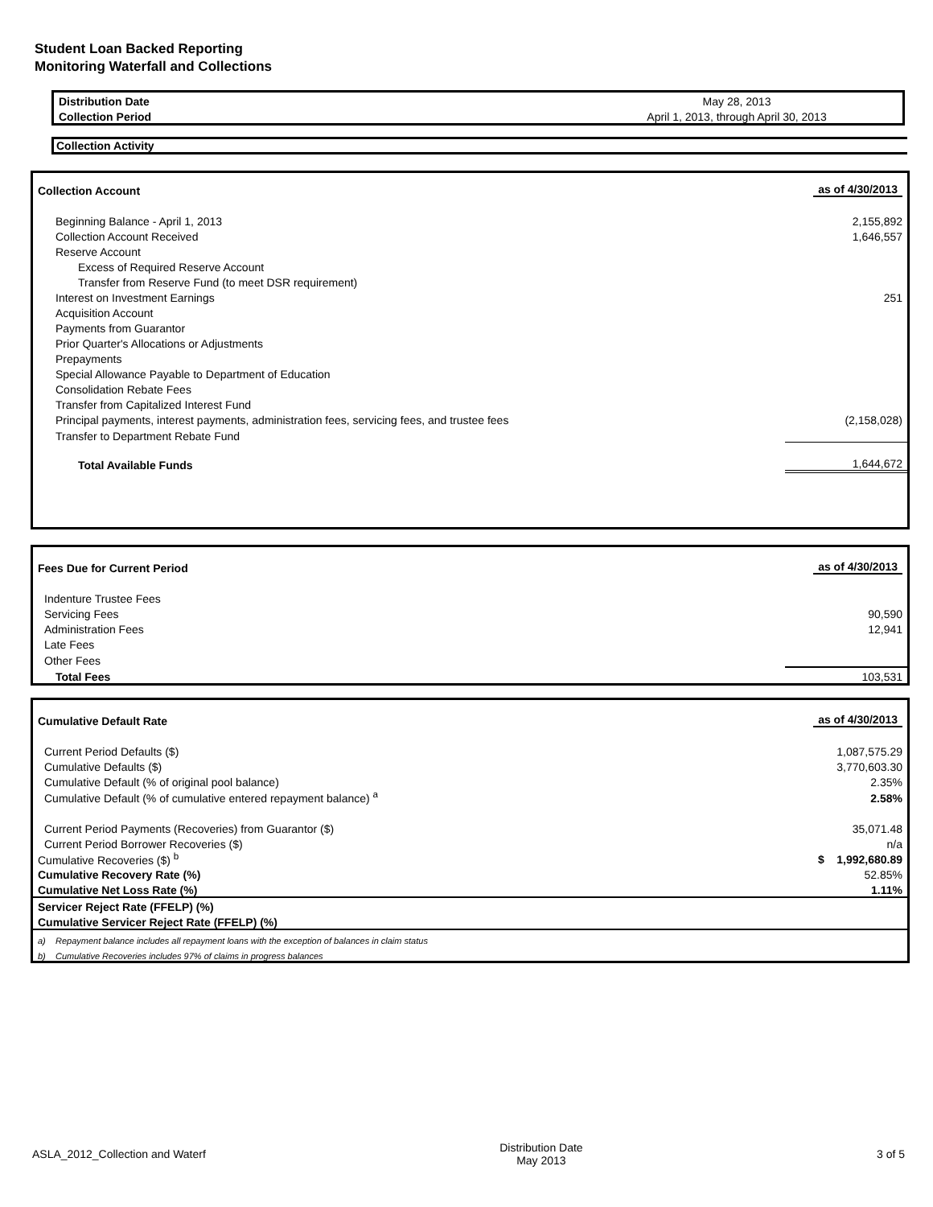Student Loan Backed Reporting
Monitoring Waterfall and Collections
| Distribution Date | May 28, 2013 |
| Collection Period | April 1, 2013, through April 30, 2013 |
Collection Activity
| Collection Account | as of 4/30/2013 |
| Beginning Balance - April 1, 2013 | 2,155,892 |
| Collection Account Received | 1,646,557 |
| Reserve Account | |
| Excess of Required Reserve Account | |
| Transfer from Reserve Fund (to meet DSR requirement) | |
| Interest on Investment Earnings | 251 |
| Acquisition Account | |
| Payments from Guarantor | |
| Prior Quarter's Allocations or Adjustments | |
| Prepayments | |
| Special Allowance Payable to Department of Education | |
| Consolidation Rebate Fees | |
| Transfer from Capitalized Interest Fund | |
| Principal payments, interest payments, administration fees, servicing fees, and trustee fees | (2,158,028) |
| Transfer to Department Rebate Fund | |
| Total Available Funds | 1,644,672 |
| Fees Due for Current Period | as of 4/30/2013 |
| Indenture Trustee Fees | |
| Servicing Fees | 90,590 |
| Administration Fees | 12,941 |
| Late Fees | |
| Other Fees | |
| Total Fees | 103,531 |
| Cumulative Default Rate | as of 4/30/2013 |
| Current Period Defaults ($) | 1,087,575.29 |
| Cumulative Defaults ($) | 3,770,603.30 |
| Cumulative Default (% of original pool balance) | 2.35% |
| Cumulative Default (% of cumulative entered repayment balance) <sup>a</sup> | 2.58% |
| Current Period Payments (Recoveries) from Guarantor ($) | 35,071.48 |
| Current Period Borrower Recoveries ($) | n/a |
| Cumulative Recoveries ($) <sup>b</sup> | $ 1,992,680.89 |
| Cumulative Recovery Rate (%) | 52.85% |
| Cumulative Net Loss Rate (%) | 1.11% |
| Servicer Reject Rate (FFELP) (%) | |
| Cumulative Servicer Reject Rate (FFELP) (%) | |
| a) Repayment balance includes all repayment loans with the exception of balances in claim status | |
| b) Cumulative Recoveries includes 97% of claims in progress balances | |
ASLA_2012_Collection and Waterf Distribution Date
May 2013 3 of 5